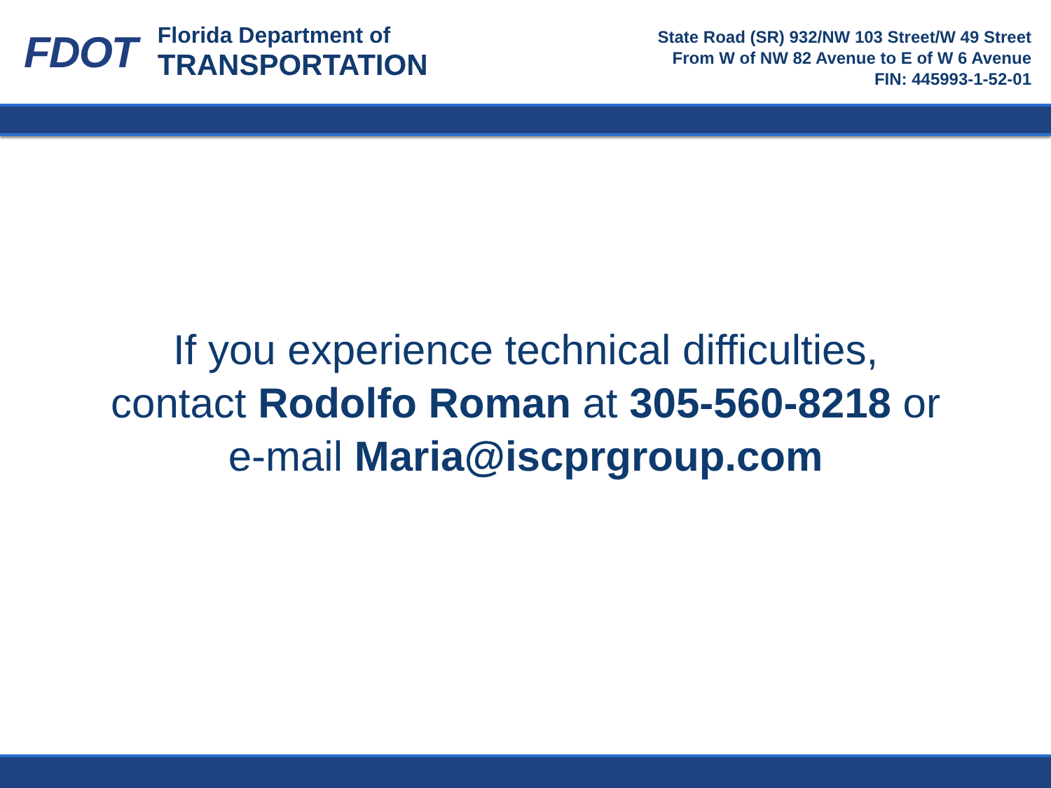FDOT
Florida Department of
TRANSPORTATION
State Road (SR) 932/NW 103 Street/W 49 Street
From W of NW 82 Avenue to E of W 6 Avenue
FIN: 445993-1-52-01
If you experience technical difficulties,
contact Rodolfo Roman at 305-560-8218 or
e-mail Maria@iscprgroup.com